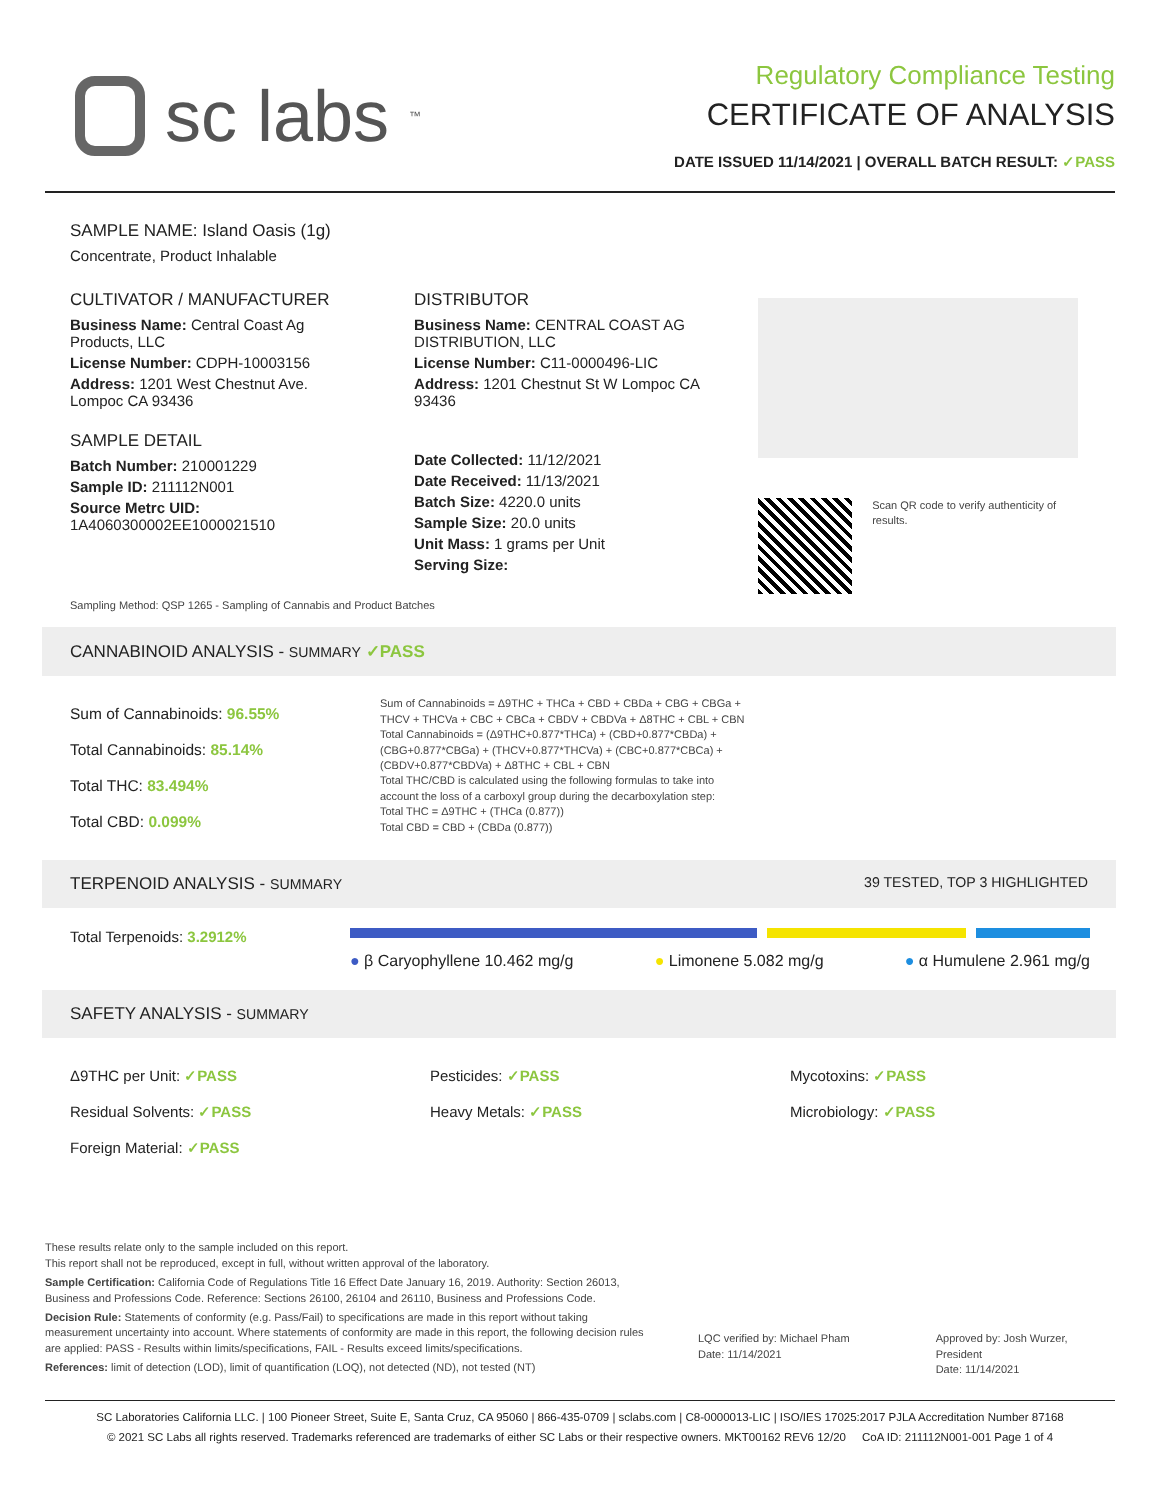sc labs<sup>™</sup>
Regulatory Compliance Testing
CERTIFICATE OF ANALYSIS
DATE ISSUED 11/14/2021 | OVERALL BATCH RESULT: ✓PASS
SAMPLE NAME: Island Oasis (1g)
Concentrate, Product Inhalable
CULTIVATOR / MANUFACTURER
Business Name: Central Coast Ag Products, LLC
License Number: CDPH-10003156
Address: 1201 West Chestnut Ave. Lompoc CA 93436
SAMPLE DETAIL
Batch Number: 210001229
Sample ID: 211112N001
Source Metrc UID:
1A4060300002EE1000021510
DISTRIBUTOR
Business Name: CENTRAL COAST AG DISTRIBUTION, LLC
License Number: C11-0000496-LIC
Address: 1201 Chestnut St W Lompoc CA 93436
Date Collected: 11/12/2021
Date Received: 11/13/2021
Batch Size: 4220.0 units
Sample Size: 20.0 units
Unit Mass: 1 grams per Unit
Serving Size:
Scan QR code to verify authenticity of results.
Sampling Method: QSP 1265 - Sampling of Cannabis and Product Batches
CANNABINOID ANALYSIS - SUMMARY ✓PASS
Sum of Cannabinoids: 96.55%
Total Cannabinoids: 85.14%
Total THC: 83.494%
Total CBD: 0.099%
Sum of Cannabinoids = Δ9THC + THCa + CBD + CBDa + CBG + CBGa + THCV + THCVa + CBC + CBCa + CBDV + CBDVa + Δ8THC + CBL + CBN
Total Cannabinoids = (Δ9THC+0.877*THCa) + (CBD+0.877*CBDa) + (CBG+0.877*CBGa) + (THCV+0.877*THCVa) + (CBC+0.877*CBCa) + (CBDV+0.877*CBDVa) + Δ8THC + CBL + CBN
Total THC/CBD is calculated using the following formulas to take into account the loss of a carboxyl group during the decarboxylation step:
Total THC = Δ9THC + (THCa (0.877))
Total CBD = CBD + (CBDa (0.877))
TERPENOID ANALYSIS - SUMMARY 39 TESTED, TOP 3 HIGHLIGHTED
Total Terpenoids: 3.2912%
● β Caryophyllene 10.462 mg/g ● Limonene 5.082 mg/g ● α Humulene 2.961 mg/g
SAFETY ANALYSIS - SUMMARY
Δ9THC per Unit: ✓PASS
Residual Solvents: ✓PASS
Foreign Material: ✓PASS
Pesticides: ✓PASS
Heavy Metals: ✓PASS
Mycotoxins: ✓PASS
Microbiology: ✓PASS
These results relate only to the sample included on this report.
This report shall not be reproduced, except in full, without written approval of the laboratory.
Sample Certification: California Code of Regulations Title 16 Effect Date January 16, 2019. Authority: Section 26013, Business and Professions Code. Reference: Sections 26100, 26104 and 26110, Business and Professions Code.
Decision Rule: Statements of conformity (e.g. Pass/Fail) to specifications are made in this report without taking measurement uncertainty into account. Where statements of conformity are made in this report, the following decision rules are applied: PASS - Results within limits/specifications, FAIL - Results exceed limits/specifications.
References: limit of detection (LOD), limit of quantification (LOQ), not detected (ND), not tested (NT)
LQC verified by: Michael Pham
Date: 11/14/2021
Approved by: Josh Wurzer, President
Date: 11/14/2021
SC Laboratories California LLC. | 100 Pioneer Street, Suite E, Santa Cruz, CA 95060 | 866-435-0709 | sclabs.com | C8-0000013-LIC | ISO/IES 17025:2017 PJLA Accreditation Number 87168
© 2021 SC Labs all rights reserved. Trademarks referenced are trademarks of either SC Labs or their respective owners. MKT00162 REV6 12/20 CoA ID: 211112N001-001 Page 1 of 4